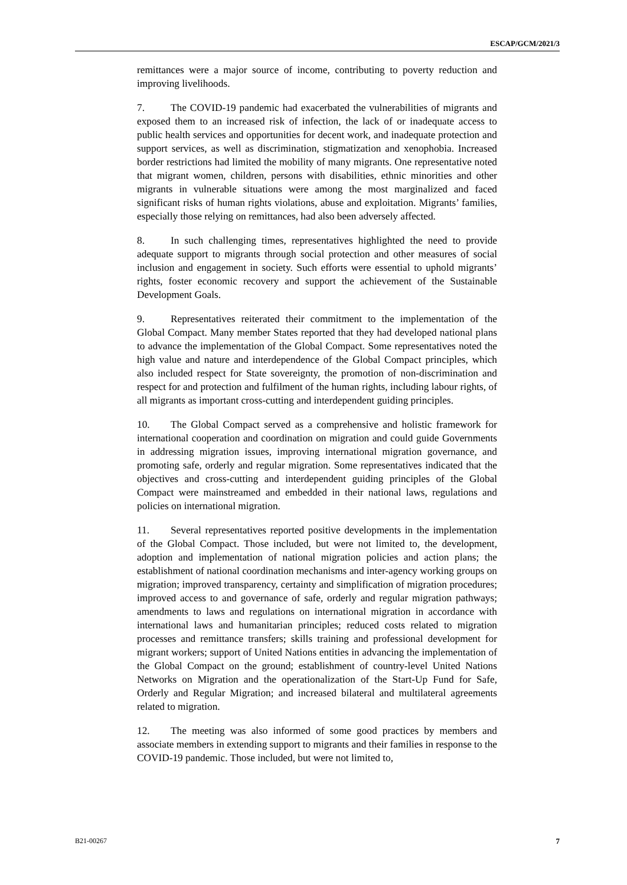ESCAP/GCM/2021/3
remittances were a major source of income, contributing to poverty reduction and improving livelihoods.
7. The COVID-19 pandemic had exacerbated the vulnerabilities of migrants and exposed them to an increased risk of infection, the lack of or inadequate access to public health services and opportunities for decent work, and inadequate protection and support services, as well as discrimination, stigmatization and xenophobia. Increased border restrictions had limited the mobility of many migrants. One representative noted that migrant women, children, persons with disabilities, ethnic minorities and other migrants in vulnerable situations were among the most marginalized and faced significant risks of human rights violations, abuse and exploitation. Migrants’ families, especially those relying on remittances, had also been adversely affected.
8. In such challenging times, representatives highlighted the need to provide adequate support to migrants through social protection and other measures of social inclusion and engagement in society. Such efforts were essential to uphold migrants’ rights, foster economic recovery and support the achievement of the Sustainable Development Goals.
9. Representatives reiterated their commitment to the implementation of the Global Compact. Many member States reported that they had developed national plans to advance the implementation of the Global Compact. Some representatives noted the high value and nature and interdependence of the Global Compact principles, which also included respect for State sovereignty, the promotion of non-discrimination and respect for and protection and fulfilment of the human rights, including labour rights, of all migrants as important cross-cutting and interdependent guiding principles.
10. The Global Compact served as a comprehensive and holistic framework for international cooperation and coordination on migration and could guide Governments in addressing migration issues, improving international migration governance, and promoting safe, orderly and regular migration. Some representatives indicated that the objectives and cross-cutting and interdependent guiding principles of the Global Compact were mainstreamed and embedded in their national laws, regulations and policies on international migration.
11. Several representatives reported positive developments in the implementation of the Global Compact. Those included, but were not limited to, the development, adoption and implementation of national migration policies and action plans; the establishment of national coordination mechanisms and inter-agency working groups on migration; improved transparency, certainty and simplification of migration procedures; improved access to and governance of safe, orderly and regular migration pathways; amendments to laws and regulations on international migration in accordance with international laws and humanitarian principles; reduced costs related to migration processes and remittance transfers; skills training and professional development for migrant workers; support of United Nations entities in advancing the implementation of the Global Compact on the ground; establishment of country-level United Nations Networks on Migration and the operationalization of the Start-Up Fund for Safe, Orderly and Regular Migration; and increased bilateral and multilateral agreements related to migration.
12. The meeting was also informed of some good practices by members and associate members in extending support to migrants and their families in response to the COVID-19 pandemic. Those included, but were not limited to,
B21-00267 7